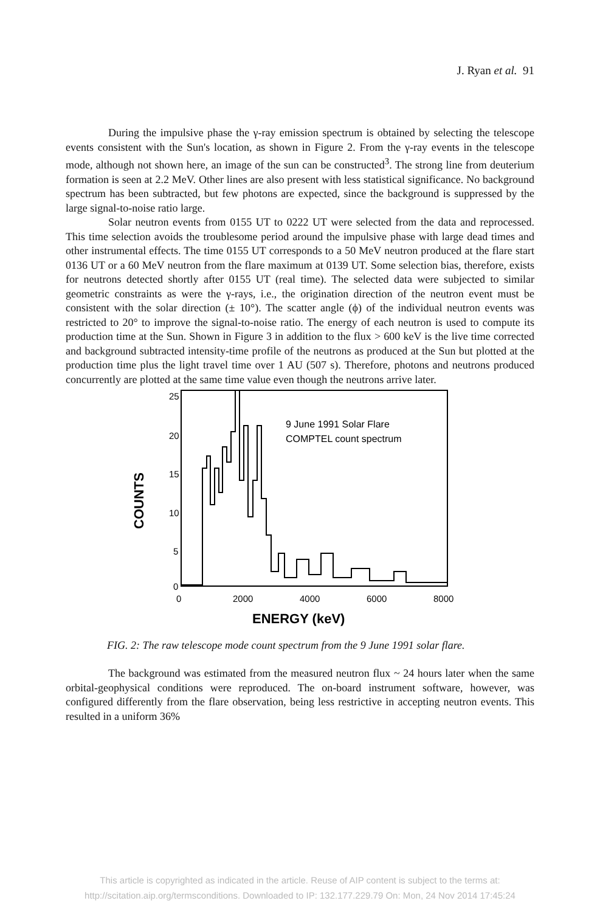J. Ryan et al. 91
During the impulsive phase the γ-ray emission spectrum is obtained by selecting the telescope events consistent with the Sun's location, as shown in Figure 2. From the γ-ray events in the telescope mode, although not shown here, an image of the sun can be constructed<sup>3</sup>. The strong line from deuterium formation is seen at 2.2 MeV. Other lines are also present with less statistical significance. No background spectrum has been subtracted, but few photons are expected, since the background is suppressed by the large signal-to-noise ratio large.
Solar neutron events from 0155 UT to 0222 UT were selected from the data and reprocessed. This time selection avoids the troublesome period around the impulsive phase with large dead times and other instrumental effects. The time 0155 UT corresponds to a 50 MeV neutron produced at the flare start 0136 UT or a 60 MeV neutron from the flare maximum at 0139 UT. Some selection bias, therefore, exists for neutrons detected shortly after 0155 UT (real time). The selected data were subjected to similar geometric constraints as were the γ-rays, i.e., the origination direction of the neutron event must be consistent with the solar direction (± 10°). The scatter angle (ϕ) of the individual neutron events was restricted to 20° to improve the signal-to-noise ratio. The energy of each neutron is used to compute its production time at the Sun. Shown in Figure 3 in addition to the flux > 600 keV is the live time corrected and background subtracted intensity-time profile of the neutrons as produced at the Sun but plotted at the production time plus the light travel time over 1 AU (507 s). Therefore, photons and neutrons produced concurrently are plotted at the same time value even though the neutrons arrive later.
25
20
15
10
5
0
0
2000
4000
6000
8000
ENERGY (keV)
COUNTS
9 June 1991 Solar Flare
COMPTEL count spectrum
FIG. 2: The raw telescope mode count spectrum from the 9 June 1991 solar flare.
The background was estimated from the measured neutron flux ~ 24 hours later when the same orbital-geophysical conditions were reproduced. The on-board instrument software, however, was configured differently from the flare observation, being less restrictive in accepting neutron events. This resulted in a uniform 36%
This article is copyrighted as indicated in the article. Reuse of AIP content is subject to the terms at:
http://scitation.aip.org/termsconditions. Downloaded to IP: 132.177.229.79 On: Mon, 24 Nov 2014 17:45:24